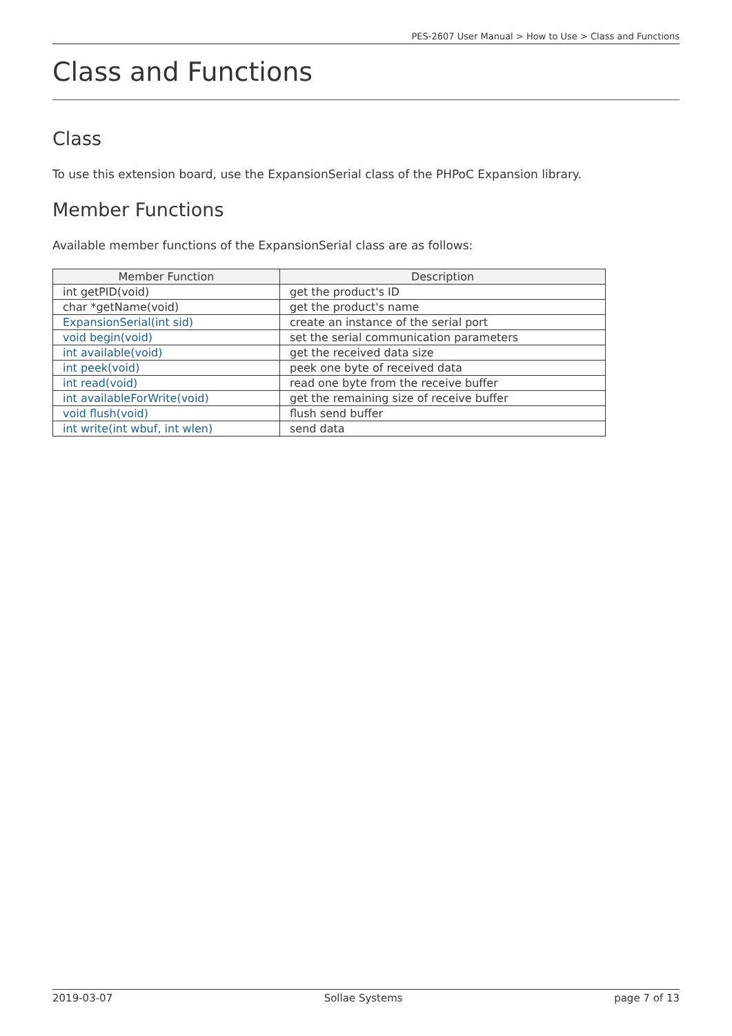PES-2607 User Manual > How to Use > Class and Functions
Class and Functions
Class
To use this extension board, use the ExpansionSerial class of the PHPoC Expansion library.
Member Functions
Available member functions of the ExpansionSerial class are as follows:
| Member Function | Description |
| --- | --- |
| int getPID(void) | get the product's ID |
| char *getName(void) | get the product's name |
| ExpansionSerial(int sid) | create an instance of the serial port |
| void begin(void) | set the serial communication parameters |
| int available(void) | get the received data size |
| int peek(void) | peek one byte of received data |
| int read(void) | read one byte from the receive buffer |
| int availableForWrite(void) | get the remaining size of receive buffer |
| void flush(void) | flush send buffer |
| int write(int wbuf, int wlen) | send data |
2019-03-07 Sollae Systems page 7 of 13